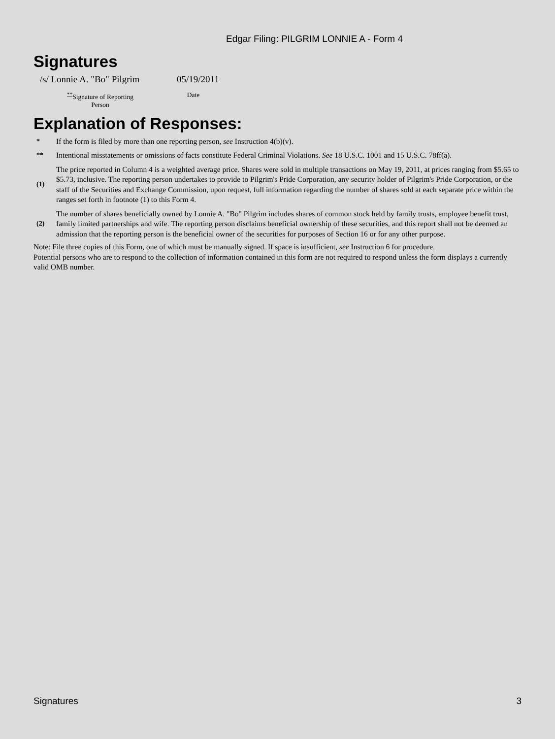Edgar Filing: PILGRIM LONNIE A - Form 4
Signatures
| /s/ Lonnie A. "Bo" Pilgrim | 05/19/2011 |
| <sup>**</sup> Signature of Reporting Person | Date |
Explanation of Responses:
| * | If the form is filed by more than one reporting person, see Instruction 4(b)(v). |
| ** | Intentional misstatements or omissions of facts constitute Federal Criminal Violations. See 18 U.S.C. 1001 and 15 U.S.C. 78ff(a). |
| (1) | The price reported in Column 4 is a weighted average price. Shares were sold in multiple transactions on May 19, 2011, at prices ranging from $5.65 to $5.73, inclusive. The reporting person undertakes to provide to Pilgrim's Pride Corporation, any security holder of Pilgrim's Pride Corporation, or the staff of the Securities and Exchange Commission, upon request, full information regarding the number of shares sold at each separate price within the ranges set forth in footnote (1) to this Form 4. |
| (2) | The number of shares beneficially owned by Lonnie A. "Bo" Pilgrim includes shares of common stock held by family trusts, employee benefit trust, family limited partnerships and wife. The reporting person disclaims beneficial ownership of these securities, and this report shall not be deemed an admission that the reporting person is the beneficial owner of the securities for purposes of Section 16 or for any other purpose. |
Note: File three copies of this Form, one of which must be manually signed. If space is insufficient, see Instruction 6 for procedure.
Potential persons who are to respond to the collection of information contained in this form are not required to respond unless the form displays a currently valid OMB number.
Signatures 3